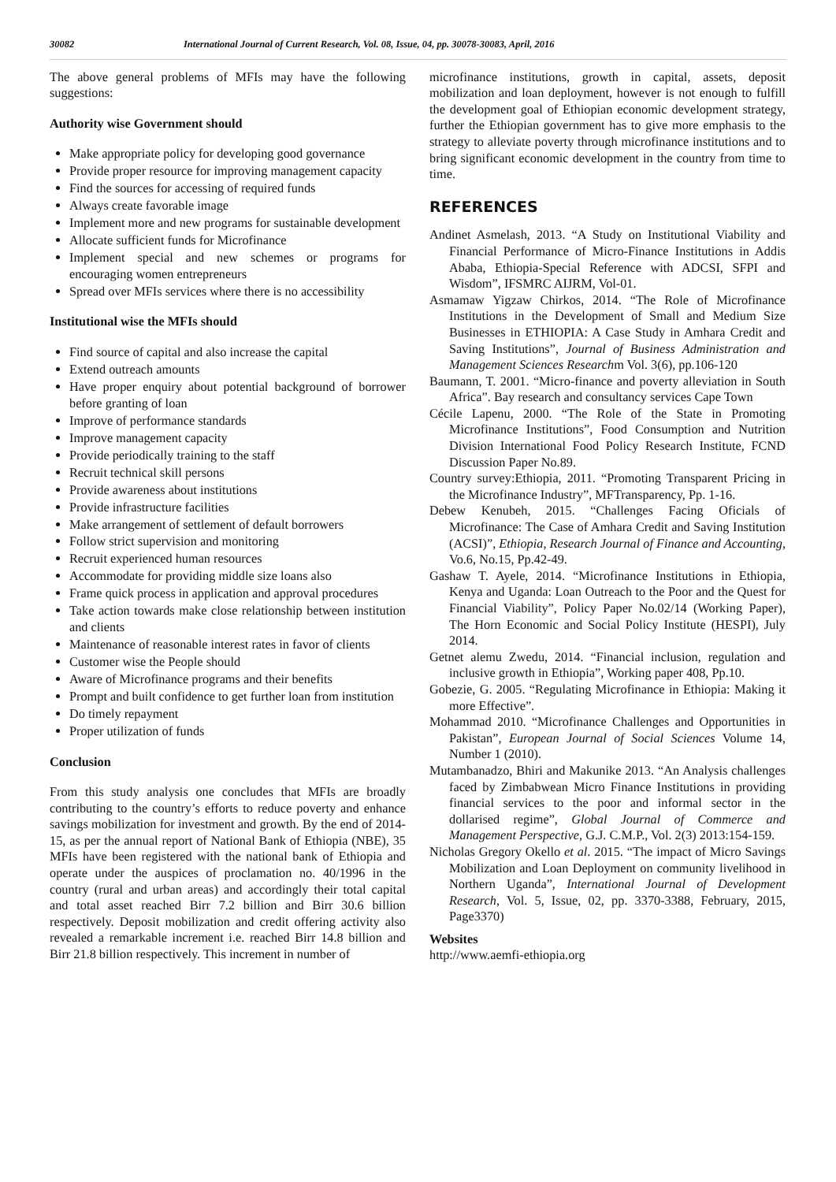30082 International Journal of Current Research, Vol. 08, Issue, 04, pp. 30078-30083, April, 2016
The above general problems of MFIs may have the following suggestions:
Authority wise Government should
Make appropriate policy for developing good governance
Provide proper resource for improving management capacity
Find the sources for accessing of required funds
Always create favorable image
Implement more and new programs for sustainable development
Allocate sufficient funds for Microfinance
Implement special and new schemes or programs for encouraging women entrepreneurs
Spread over MFIs services where there is no accessibility
Institutional wise the MFIs should
Find source of capital and also increase the capital
Extend outreach amounts
Have proper enquiry about potential background of borrower before granting of loan
Improve of performance standards
Improve management capacity
Provide periodically training to the staff
Recruit technical skill persons
Provide awareness about institutions
Provide infrastructure facilities
Make arrangement of settlement of default borrowers
Follow strict supervision and monitoring
Recruit experienced human resources
Accommodate for providing middle size loans also
Frame quick process in application and approval procedures
Take action towards make close relationship between institution and clients
Maintenance of reasonable interest rates in favor of clients
Customer wise the People should
Aware of Microfinance programs and their benefits
Prompt and built confidence to get further loan from institution
Do timely repayment
Proper utilization of funds
Conclusion
From this study analysis one concludes that MFIs are broadly contributing to the country’s efforts to reduce poverty and enhance savings mobilization for investment and growth. By the end of 2014-15, as per the annual report of National Bank of Ethiopia (NBE), 35 MFIs have been registered with the national bank of Ethiopia and operate under the auspices of proclamation no. 40/1996 in the country (rural and urban areas) and accordingly their total capital and total asset reached Birr 7.2 billion and Birr 30.6 billion respectively. Deposit mobilization and credit offering activity also revealed a remarkable increment i.e. reached Birr 14.8 billion and Birr 21.8 billion respectively. This increment in number of
microfinance institutions, growth in capital, assets, deposit mobilization and loan deployment, however is not enough to fulfill the development goal of Ethiopian economic development strategy, further the Ethiopian government has to give more emphasis to the strategy to alleviate poverty through microfinance institutions and to bring significant economic development in the country from time to time.
REFERENCES
Andinet Asmelash, 2013. “A Study on Institutional Viability and Financial Performance of Micro-Finance Institutions in Addis Ababa, Ethiopia-Special Reference with ADCSI, SFPI and Wisdom”, IFSMRC AIJRM, Vol-01.
Asmamaw Yigzaw Chirkos, 2014. “The Role of Microfinance Institutions in the Development of Small and Medium Size Businesses in ETHIOPIA: A Case Study in Amhara Credit and Saving Institutions”, Journal of Business Administration and Management Sciences Researchm Vol. 3(6), pp.106-120
Baumann, T. 2001. “Micro-finance and poverty alleviation in South Africa”. Bay research and consultancy services Cape Town
Cécile Lapenu, 2000. “The Role of the State in Promoting Microfinance Institutions”, Food Consumption and Nutrition Division International Food Policy Research Institute, FCND Discussion Paper No.89.
Country survey:Ethiopia, 2011. “Promoting Transparent Pricing in the Microfinance Industry”, MFTransparency, Pp. 1-16.
Debew Kenubeh, 2015. “Challenges Facing Oficials of Microfinance: The Case of Amhara Credit and Saving Institution (ACSI)”, Ethiopia, Research Journal of Finance and Accounting, Vo.6, No.15, Pp.42-49.
Gashaw T. Ayele, 2014. “Microfinance Institutions in Ethiopia, Kenya and Uganda: Loan Outreach to the Poor and the Quest for Financial Viability”, Policy Paper No.02/14 (Working Paper), The Horn Economic and Social Policy Institute (HESPI), July 2014.
Getnet alemu Zwedu, 2014. “Financial inclusion, regulation and inclusive growth in Ethiopia”, Working paper 408, Pp.10.
Gobezie, G. 2005. “Regulating Microfinance in Ethiopia: Making it more Effective”.
Mohammad 2010. “Microfinance Challenges and Opportunities in Pakistan”, European Journal of Social Sciences Volume 14, Number 1 (2010).
Mutambanadzo, Bhiri and Makunike 2013. “An Analysis challenges faced by Zimbabwean Micro Finance Institutions in providing financial services to the poor and informal sector in the dollarised regime”, Global Journal of Commerce and Management Perspective, G.J. C.M.P., Vol. 2(3) 2013:154-159.
Nicholas Gregory Okello et al. 2015. “The impact of Micro Savings Mobilization and Loan Deployment on community livelihood in Northern Uganda”, International Journal of Development Research, Vol. 5, Issue, 02, pp. 3370-3388, February, 2015, Page3370)
Websites
http://www.aemfi-ethiopia.org